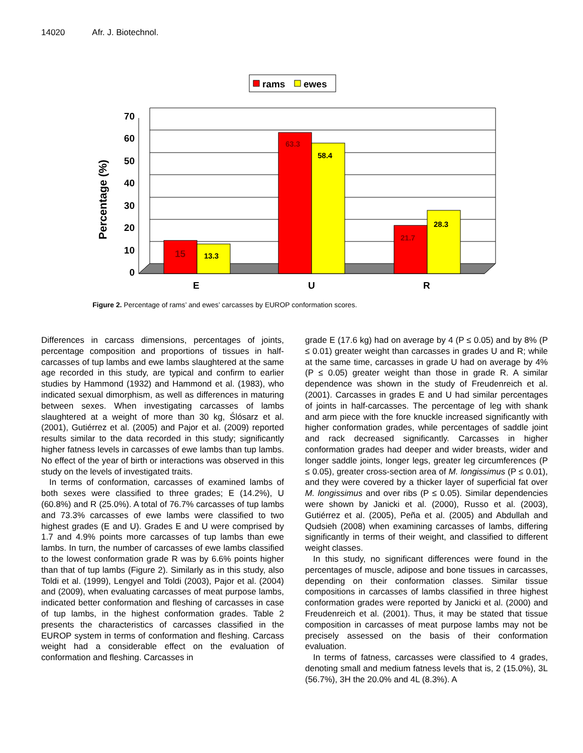14020 Afr. J. Biotechnol.
rams
ewes
Percentage (%)
0
10
20
30
40
50
60
70
15
13.3
63.3
58.4
21.7
28.3
E
U
R
Figure 2. Percentage of rams’ and ewes’ carcasses by EUROP conformation scores.
Differences in carcass dimensions, percentages of joints, percentage composition and proportions of tissues in half-carcasses of tup lambs and ewe lambs slaughtered at the same age recorded in this study, are typical and confirm to earlier studies by Hammond (1932) and Hammond et al. (1983), who indicated sexual dimorphism, as well as differences in maturing between sexes. When investigating carcasses of lambs slaughtered at a weight of more than 30 kg, Ślósarz et al. (2001), Gutiérrez et al. (2005) and Pajor et al. (2009) reported results similar to the data recorded in this study; significantly higher fatness levels in carcasses of ewe lambs than tup lambs. No effect of the year of birth or interactions was observed in this study on the levels of investigated traits.
In terms of conformation, carcasses of examined lambs of both sexes were classified to three grades; E (14.2%), U (60.8%) and R (25.0%). A total of 76.7% carcasses of tup lambs and 73.3% carcasses of ewe lambs were classified to two highest grades (E and U). Grades E and U were comprised by 1.7 and 4.9% points more carcasses of tup lambs than ewe lambs. In turn, the number of carcasses of ewe lambs classified to the lowest conformation grade R was by 6.6% points higher than that of tup lambs (Figure 2). Similarly as in this study, also Toldi et al. (1999), Lengyel and Toldi (2003), Pajor et al. (2004) and (2009), when evaluating carcasses of meat purpose lambs, indicated better conformation and fleshing of carcasses in case of tup lambs, in the highest conformation grades. Table 2 presents the characteristics of carcasses classified in the EUROP system in terms of conformation and fleshing. Carcass weight had a considerable effect on the evaluation of conformation and fleshing. Carcasses in
grade E (17.6 kg) had on average by 4 (P ≤ 0.05) and by 8% (P ≤ 0.01) greater weight than carcasses in grades U and R; while at the same time, carcasses in grade U had on average by 4% (P ≤ 0.05) greater weight than those in grade R. A similar dependence was shown in the study of Freudenreich et al. (2001). Carcasses in grades E and U had similar percentages of joints in half-carcasses. The percentage of leg with shank and arm piece with the fore knuckle increased significantly with higher conformation grades, while percentages of saddle joint and rack decreased significantly. Carcasses in higher conformation grades had deeper and wider breasts, wider and longer saddle joints, longer legs, greater leg circumferences (P ≤ 0.05), greater cross-section area of M. longissimus (P ≤ 0.01), and they were covered by a thicker layer of superficial fat over M. longissimus and over ribs (P ≤ 0.05). Similar dependencies were shown by Janicki et al. (2000), Russo et al. (2003), Gutiérrez et al. (2005), Peña et al. (2005) and Abdullah and Qudsieh (2008) when examining carcasses of lambs, differing significantly in terms of their weight, and classified to different weight classes.
In this study, no significant differences were found in the percentages of muscle, adipose and bone tissues in carcasses, depending on their conformation classes. Similar tissue compositions in carcasses of lambs classified in three highest conformation grades were reported by Janicki et al. (2000) and Freudenreich et al. (2001). Thus, it may be stated that tissue composition in carcasses of meat purpose lambs may not be precisely assessed on the basis of their conformation evaluation.
In terms of fatness, carcasses were classified to 4 grades, denoting small and medium fatness levels that is, 2 (15.0%), 3L (56.7%), 3H the 20.0% and 4L (8.3%). A